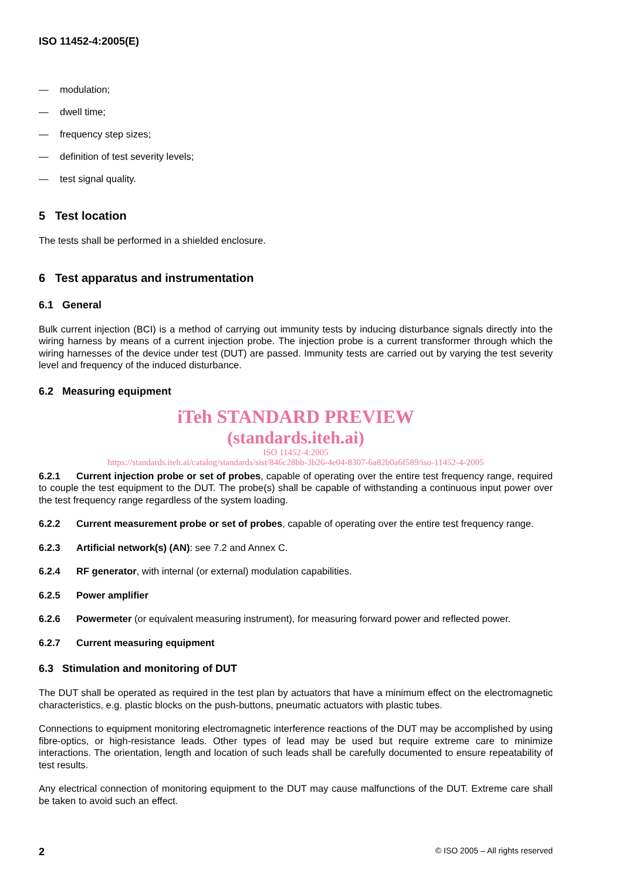ISO 11452-4:2005(E)
— modulation;
— dwell time;
— frequency step sizes;
— definition of test severity levels;
— test signal quality.
5 Test location
The tests shall be performed in a shielded enclosure.
6 Test apparatus and instrumentation
6.1 General
Bulk current injection (BCI) is a method of carrying out immunity tests by inducing disturbance signals directly into the wiring harness by means of a current injection probe. The injection probe is a current transformer through which the wiring harnesses of the device under test (DUT) are passed. Immunity tests are carried out by varying the test severity level and frequency of the induced disturbance.
6.2 Measuring equipment
iTeh STANDARD PREVIEW
(standards.iteh.ai)
ISO 11452-4:2005
https://standards.iteh.ai/catalog/standards/sist/846c28bb-3b26-4e04-8307-6a82b0a6f589/iso-11452-4-2005
6.2.1 Current injection probe or set of probes, capable of operating over the entire test frequency range, required to couple the test equipment to the DUT. The probe(s) shall be capable of withstanding a continuous input power over the test frequency range regardless of the system loading.
6.2.2 Current measurement probe or set of probes, capable of operating over the entire test frequency range.
6.2.3 Artificial network(s) (AN): see 7.2 and Annex C.
6.2.4 RF generator, with internal (or external) modulation capabilities.
6.2.5 Power amplifier
6.2.6 Powermeter (or equivalent measuring instrument), for measuring forward power and reflected power.
6.2.7 Current measuring equipment
6.3 Stimulation and monitoring of DUT
The DUT shall be operated as required in the test plan by actuators that have a minimum effect on the electromagnetic characteristics, e.g. plastic blocks on the push-buttons, pneumatic actuators with plastic tubes.
Connections to equipment monitoring electromagnetic interference reactions of the DUT may be accomplished by using fibre-optics, or high-resistance leads. Other types of lead may be used but require extreme care to minimize interactions. The orientation, length and location of such leads shall be carefully documented to ensure repeatability of test results.
Any electrical connection of monitoring equipment to the DUT may cause malfunctions of the DUT. Extreme care shall be taken to avoid such an effect.
2 © ISO 2005 – All rights reserved